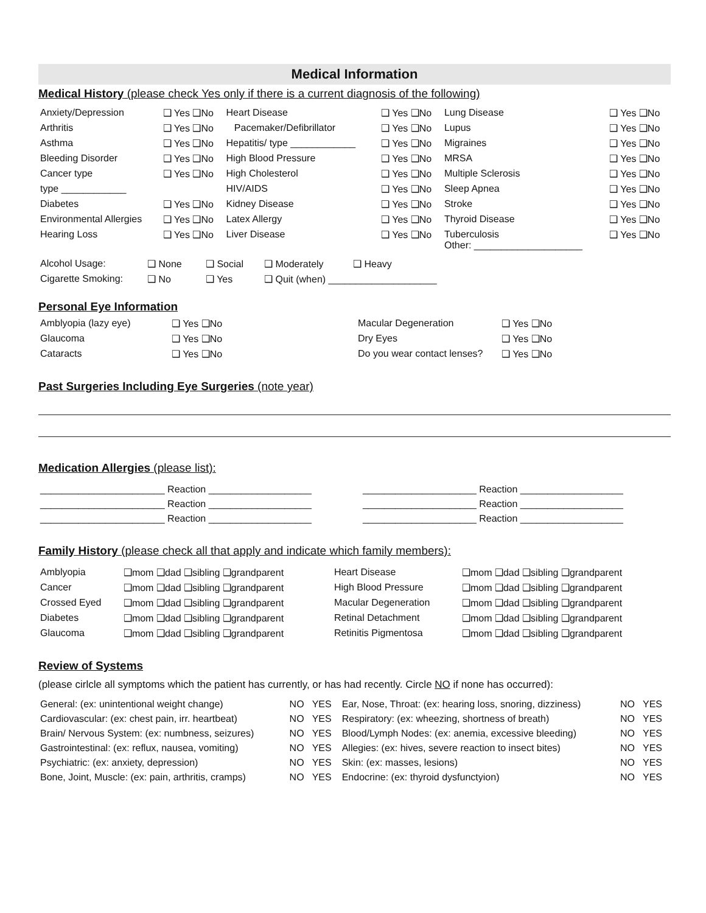Medical Information
Medical History (please check Yes only if there is a current diagnosis of the following)
| Anxiety/Depression | ❑ Yes ❑No | Heart Disease | ❑ Yes ❑No | Lung Disease | ❑ Yes ❑No |
| Arthritis | ❑ Yes ❑No | Pacemaker/Defibrillator | ❑ Yes ❑No | Lupus | ❑ Yes ❑No |
| Asthma | ❑ Yes ❑No | Hepatitis/ type ____________ | ❑ Yes ❑No | Migraines | ❑ Yes ❑No |
| Bleeding Disorder | ❑ Yes ❑No | High Blood Pressure | ❑ Yes ❑No | MRSA | ❑ Yes ❑No |
| Cancer type | ❑ Yes ❑No | High Cholesterol | ❑ Yes ❑No | Multiple Sclerosis | ❑ Yes ❑No |
| type ____________ | | HIV/AIDS | ❑ Yes ❑No | Sleep Apnea | ❑ Yes ❑No |
| Diabetes | ❑ Yes ❑No | Kidney Disease | ❑ Yes ❑No | Stroke | ❑ Yes ❑No |
| Environmental Allergies | ❑ Yes ❑No | Latex Allergy | ❑ Yes ❑No | Thyroid Disease | ❑ Yes ❑No |
| Hearing Loss | ❑ Yes ❑No | Liver Disease | ❑ Yes ❑No | Tuberculosis Other: ____________________ | ❑ Yes ❑No |
| Alcohol Usage: | ❑ None | ❑ Social | ❑ Moderately | ❑ Heavy |
| Cigarette Smoking: | ❑ No | ❑ Yes | ❑ Quit (when) ____________________ | |
Personal Eye Information
| Amblyopia (lazy eye) | ❑ Yes ❑No | Macular Degeneration | ❑ Yes ❑No |
| Glaucoma | ❑ Yes ❑No | Dry Eyes | ❑ Yes ❑No |
| Cataracts | ❑ Yes ❑No | Do you wear contact lenses? | ❑ Yes ❑No |
Past Surgeries Including Eye Surgeries (note year)
Medication Allergies (please list):
| _______________________ Reaction ___________________ | _____________________ Reaction ___________________ |
| _______________________ Reaction ___________________ | _____________________ Reaction ___________________ |
| _______________________ Reaction ___________________ | _____________________ Reaction ___________________ |
Family History (please check all that apply and indicate which family members):
| Amblyopia | ❑mom ❑dad ❑sibling ❑grandparent | Heart Disease | ❑mom ❑dad ❑sibling ❑grandparent |
| Cancer | ❑mom ❑dad ❑sibling ❑grandparent | High Blood Pressure | ❑mom ❑dad ❑sibling ❑grandparent |
| Crossed Eyed | ❑mom ❑dad ❑sibling ❑grandparent | Macular Degeneration | ❑mom ❑dad ❑sibling ❑grandparent |
| Diabetes | ❑mom ❑dad ❑sibling ❑grandparent | Retinal Detachment | ❑mom ❑dad ❑sibling ❑grandparent |
| Glaucoma | ❑mom ❑dad ❑sibling ❑grandparent | Retinitis Pigmentosa | ❑mom ❑dad ❑sibling ❑grandparent |
Review of Systems
(please cirlcle all symptoms which the patient has currently, or has had recently. Circle NO if none has occurred):
| General: (ex: unintentional weight change) | NO YES | Ear, Nose, Throat: (ex: hearing loss, snoring, dizziness) | NO YES |
| Cardiovascular: (ex: chest pain, irr. heartbeat) | NO YES | Respiratory: (ex: wheezing, shortness of breath) | NO YES |
| Brain/ Nervous System: (ex: numbness, seizures) | NO YES | Blood/Lymph Nodes: (ex: anemia, excessive bleeding) | NO YES |
| Gastrointestinal: (ex: reflux, nausea, vomiting) | NO YES | Allegies: (ex: hives, severe reaction to insect bites) | NO YES |
| Psychiatric: (ex: anxiety, depression) | NO YES | Skin: (ex: masses, lesions) | NO YES |
| Bone, Joint, Muscle: (ex: pain, arthritis, cramps) | NO YES | Endocrine: (ex: thyroid dysfunctyion) | NO YES |